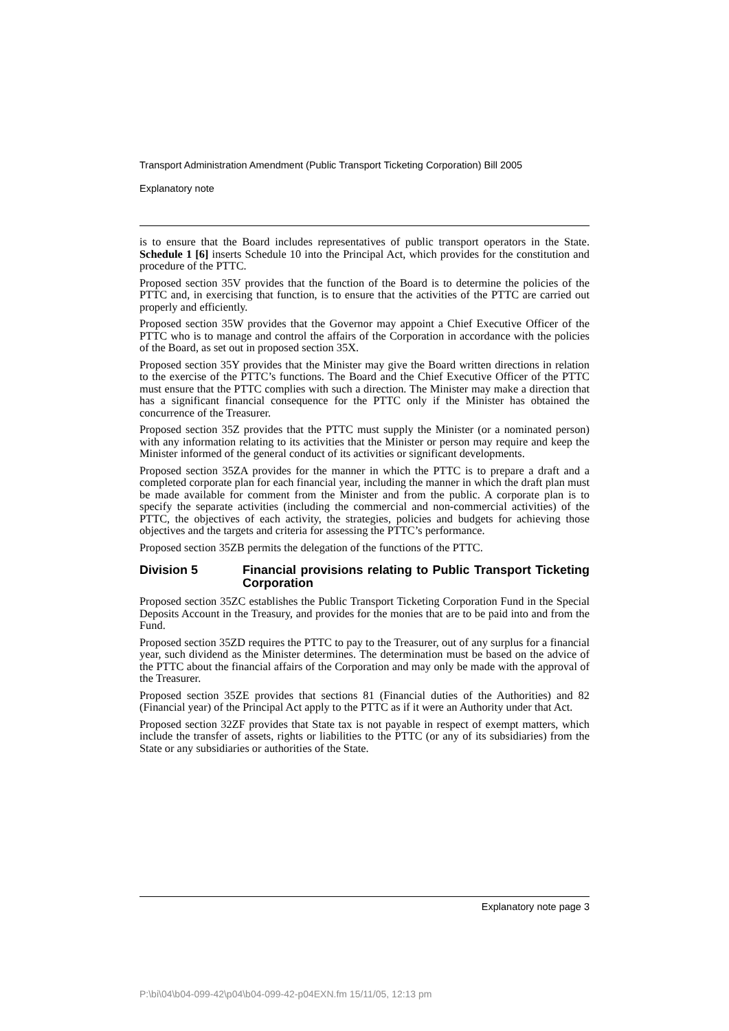Transport Administration Amendment (Public Transport Ticketing Corporation) Bill 2005
Explanatory note
is to ensure that the Board includes representatives of public transport operators in the State. Schedule 1 [6] inserts Schedule 10 into the Principal Act, which provides for the constitution and procedure of the PTTC.
Proposed section 35V provides that the function of the Board is to determine the policies of the PTTC and, in exercising that function, is to ensure that the activities of the PTTC are carried out properly and efficiently.
Proposed section 35W provides that the Governor may appoint a Chief Executive Officer of the PTTC who is to manage and control the affairs of the Corporation in accordance with the policies of the Board, as set out in proposed section 35X.
Proposed section 35Y provides that the Minister may give the Board written directions in relation to the exercise of the PTTC’s functions. The Board and the Chief Executive Officer of the PTTC must ensure that the PTTC complies with such a direction. The Minister may make a direction that has a significant financial consequence for the PTTC only if the Minister has obtained the concurrence of the Treasurer.
Proposed section 35Z provides that the PTTC must supply the Minister (or a nominated person) with any information relating to its activities that the Minister or person may require and keep the Minister informed of the general conduct of its activities or significant developments.
Proposed section 35ZA provides for the manner in which the PTTC is to prepare a draft and a completed corporate plan for each financial year, including the manner in which the draft plan must be made available for comment from the Minister and from the public. A corporate plan is to specify the separate activities (including the commercial and non-commercial activities) of the PTTC, the objectives of each activity, the strategies, policies and budgets for achieving those objectives and the targets and criteria for assessing the PTTC’s performance.
Proposed section 35ZB permits the delegation of the functions of the PTTC.
Division 5 Financial provisions relating to Public Transport Ticketing Corporation
Proposed section 35ZC establishes the Public Transport Ticketing Corporation Fund in the Special Deposits Account in the Treasury, and provides for the monies that are to be paid into and from the Fund.
Proposed section 35ZD requires the PTTC to pay to the Treasurer, out of any surplus for a financial year, such dividend as the Minister determines. The determination must be based on the advice of the PTTC about the financial affairs of the Corporation and may only be made with the approval of the Treasurer.
Proposed section 35ZE provides that sections 81 (Financial duties of the Authorities) and 82 (Financial year) of the Principal Act apply to the PTTC as if it were an Authority under that Act.
Proposed section 32ZF provides that State tax is not payable in respect of exempt matters, which include the transfer of assets, rights or liabilities to the PTTC (or any of its subsidiaries) from the State or any subsidiaries or authorities of the State.
Explanatory note page 3
P:\bi\04\b04-099-42\p04\b04-099-42-p04EXN.fm 15/11/05, 12:13 pm